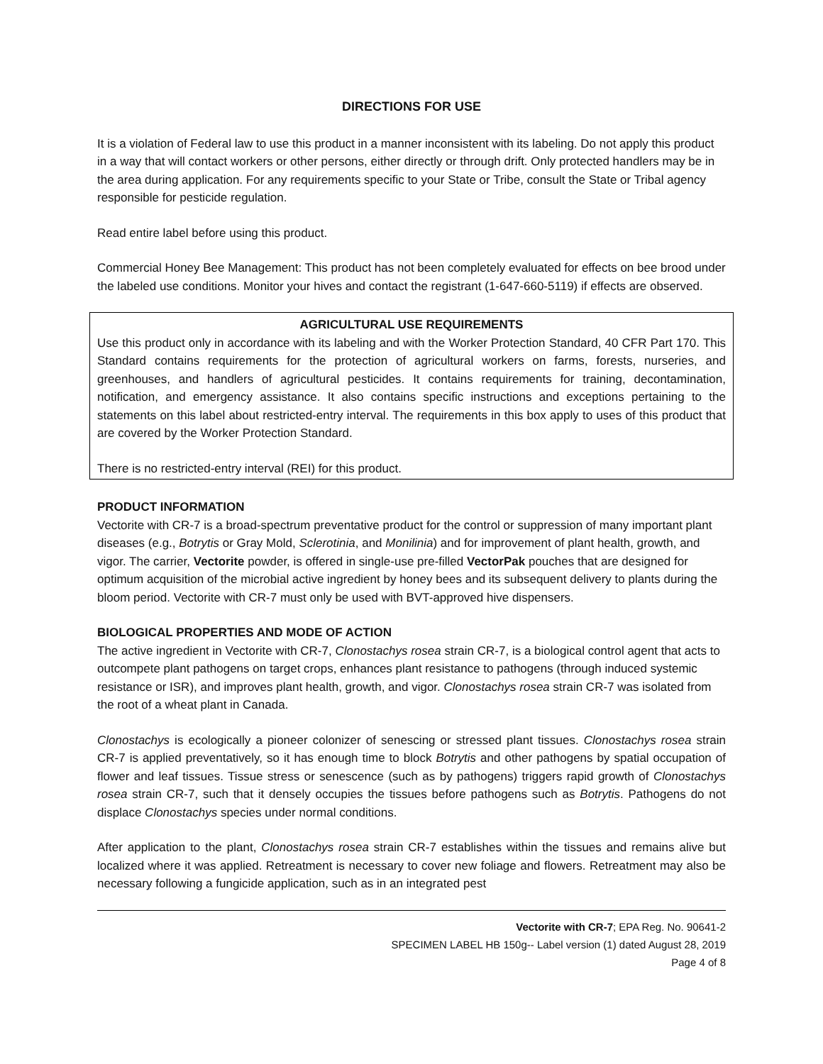DIRECTIONS FOR USE
It is a violation of Federal law to use this product in a manner inconsistent with its labeling. Do not apply this product in a way that will contact workers or other persons, either directly or through drift. Only protected handlers may be in the area during application. For any requirements specific to your State or Tribe, consult the State or Tribal agency responsible for pesticide regulation.
Read entire label before using this product.
Commercial Honey Bee Management: This product has not been completely evaluated for effects on bee brood under the labeled use conditions. Monitor your hives and contact the registrant (1-647-660-5119) if effects are observed.
AGRICULTURAL USE REQUIREMENTS
Use this product only in accordance with its labeling and with the Worker Protection Standard, 40 CFR Part 170. This Standard contains requirements for the protection of agricultural workers on farms, forests, nurseries, and greenhouses, and handlers of agricultural pesticides. It contains requirements for training, decontamination, notification, and emergency assistance. It also contains specific instructions and exceptions pertaining to the statements on this label about restricted-entry interval. The requirements in this box apply to uses of this product that are covered by the Worker Protection Standard.
There is no restricted-entry interval (REI) for this product.
PRODUCT INFORMATION
Vectorite with CR-7 is a broad-spectrum preventative product for the control or suppression of many important plant diseases (e.g., Botrytis or Gray Mold, Sclerotinia, and Monilinia) and for improvement of plant health, growth, and vigor. The carrier, Vectorite powder, is offered in single-use pre-filled VectorPak pouches that are designed for optimum acquisition of the microbial active ingredient by honey bees and its subsequent delivery to plants during the bloom period. Vectorite with CR-7 must only be used with BVT-approved hive dispensers.
BIOLOGICAL PROPERTIES AND MODE OF ACTION
The active ingredient in Vectorite with CR-7, Clonostachys rosea strain CR-7, is a biological control agent that acts to outcompete plant pathogens on target crops, enhances plant resistance to pathogens (through induced systemic resistance or ISR), and improves plant health, growth, and vigor. Clonostachys rosea strain CR-7 was isolated from the root of a wheat plant in Canada.
Clonostachys is ecologically a pioneer colonizer of senescing or stressed plant tissues. Clonostachys rosea strain CR-7 is applied preventatively, so it has enough time to block Botrytis and other pathogens by spatial occupation of flower and leaf tissues. Tissue stress or senescence (such as by pathogens) triggers rapid growth of Clonostachys rosea strain CR-7, such that it densely occupies the tissues before pathogens such as Botrytis. Pathogens do not displace Clonostachys species under normal conditions.
After application to the plant, Clonostachys rosea strain CR-7 establishes within the tissues and remains alive but localized where it was applied. Retreatment is necessary to cover new foliage and flowers. Retreatment may also be necessary following a fungicide application, such as in an integrated pest
Vectorite with CR-7; EPA Reg. No. 90641-2
SPECIMEN LABEL HB 150g-- Label version (1) dated August 28, 2019
Page 4 of 8